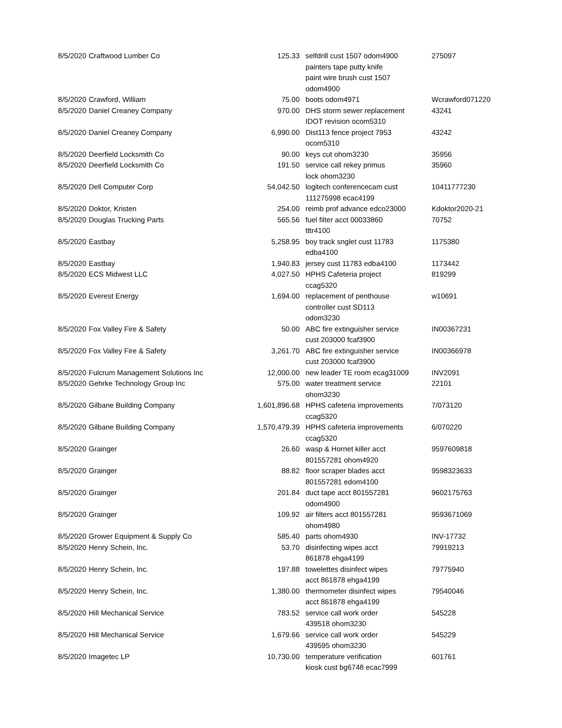| 8/5/2020 | Craftwood Lumber Co | 125.33 | selfdrill cust 1507 odom4900 painters tape putty knife paint wire brush cust 1507 odom4900 | 275097 |
| 8/5/2020 | Crawford, William | 75.00 | boots odom4971 | Wcrawford071220 |
| 8/5/2020 | Daniel Creaney Company | 970.00 | DHS storm sewer replacement IDOT revision ocom5310 | 43241 |
| 8/5/2020 | Daniel Creaney Company | 6,990.00 | Dist113 fence project 7953 ocom5310 | 43242 |
| 8/5/2020 | Deerfield Locksmith Co | 90.00 | keys cut ohom3230 | 35956 |
| 8/5/2020 | Deerfield Locksmith Co | 191.50 | service call rekey primus lock ohom3230 | 35960 |
| 8/5/2020 | Dell Computer Corp | 54,042.50 | logitech conferencecam cust 111275998 ecac4199 | 10411777230 |
| 8/5/2020 | Doktor, Kristen | 254.00 | reimb prof advance edco23000 | Kdoktor2020-21 |
| 8/5/2020 | Douglas Trucking Parts | 565.56 | fuel filter acct 00033860 tttr4100 | 70752 |
| 8/5/2020 | Eastbay | 5,258.95 | boy track snglet cust 11783 edba4100 | 1175380 |
| 8/5/2020 | Eastbay | 1,940.83 | jersey cust 11783 edba4100 | 1173442 |
| 8/5/2020 | ECS Midwest LLC | 4,027.50 | HPHS Cafeteria project ccag5320 | 819299 |
| 8/5/2020 | Everest Energy | 1,694.00 | replacement of penthouse controller cust SD113 odom3230 | w10691 |
| 8/5/2020 | Fox Valley Fire & Safety | 50.00 | ABC fire extinguisher service cust 203000 fcaf3900 | IN00367231 |
| 8/5/2020 | Fox Valley Fire & Safety | 3,261.70 | ABC fire extinguisher service cust 203000 fcaf3900 | IN00366978 |
| 8/5/2020 | Fulcrum Management Solutions Inc | 12,000.00 | new leader TE room ecag31009 | INV2091 |
| 8/5/2020 | Gehrke Technology Group Inc | 575.00 | water treatment service ohom3230 | 22101 |
| 8/5/2020 | Gilbane Building Company | 1,601,896.68 | HPHS cafeteria improvements ccag5320 | 7/073120 |
| 8/5/2020 | Gilbane Building Company | 1,570,479.39 | HPHS cafeteria improvements ccag5320 | 6/070220 |
| 8/5/2020 | Grainger | 26.60 | wasp & Hornet killer acct 801557281 ohom4920 | 9597609818 |
| 8/5/2020 | Grainger | 88.82 | floor scraper blades acct 801557281 edom4100 | 9598323633 |
| 8/5/2020 | Grainger | 201.84 | duct tape acct 801557281 odom4900 | 9602175763 |
| 8/5/2020 | Grainger | 109.92 | air filters acct 801557281 ohom4980 | 9593671069 |
| 8/5/2020 | Grower Equipment & Supply Co | 585.40 | parts ohom4930 | INV-17732 |
| 8/5/2020 | Henry Schein, Inc. | 53.70 | disinfecting wipes acct 861878 ehga4199 | 79919213 |
| 8/5/2020 | Henry Schein, Inc. | 197.88 | towelettes disinfect wipes acct 861878 ehga4199 | 79775940 |
| 8/5/2020 | Henry Schein, Inc. | 1,380.00 | thermometer disinfect wipes acct 861878 ehga4199 | 79540046 |
| 8/5/2020 | Hill Mechanical Service | 783.52 | service call work order 439518 ohom3230 | 545228 |
| 8/5/2020 | Hill Mechanical Service | 1,679.66 | service call work order 439595 ohom3230 | 545229 |
| 8/5/2020 | Imagetec LP | 10,730.00 | temperature verification kiosk cust bg6748 ecac7999 | 601761 |